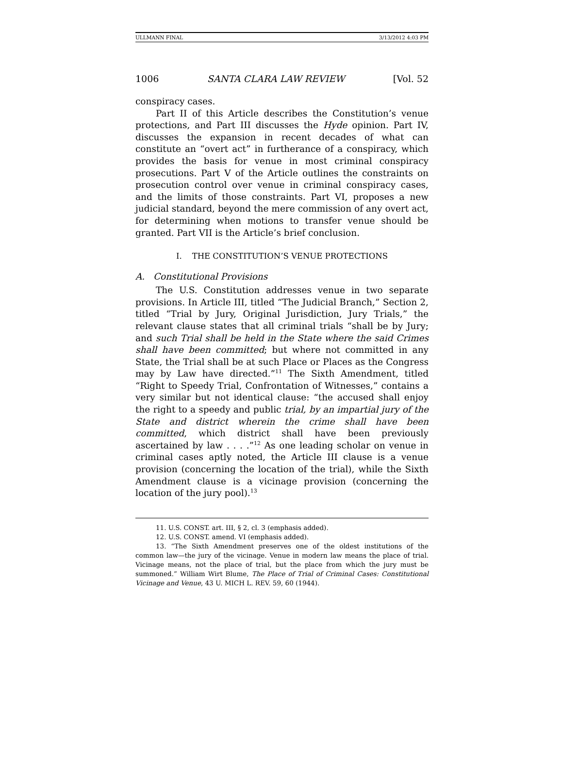ULLMANN FINAL 3/13/2012 4:03 PM
1006 SANTA CLARA LAW REVIEW [Vol. 52
conspiracy cases.
Part II of this Article describes the Constitution’s venue protections, and Part III discusses the Hyde opinion. Part IV, discusses the expansion in recent decades of what can constitute an “overt act” in furtherance of a conspiracy, which provides the basis for venue in most criminal conspiracy prosecutions. Part V of the Article outlines the constraints on prosecution control over venue in criminal conspiracy cases, and the limits of those constraints. Part VI, proposes a new judicial standard, beyond the mere commission of any overt act, for determining when motions to transfer venue should be granted. Part VII is the Article’s brief conclusion.
I. THE CONSTITUTION’S VENUE PROTECTIONS
A. Constitutional Provisions
The U.S. Constitution addresses venue in two separate provisions. In Article III, titled “The Judicial Branch,” Section 2, titled “Trial by Jury, Original Jurisdiction, Jury Trials,” the relevant clause states that all criminal trials “shall be by Jury; and such Trial shall be held in the State where the said Crimes shall have been committed; but where not committed in any State, the Trial shall be at such Place or Places as the Congress may by Law have directed.”<sup>11</sup> The Sixth Amendment, titled “Right to Speedy Trial, Confrontation of Witnesses,” contains a very similar but not identical clause: “the accused shall enjoy the right to a speedy and public trial, by an impartial jury of the State and district wherein the crime shall have been committed, which district shall have been previously ascertained by law . . . .”<sup>12</sup> As one leading scholar on venue in criminal cases aptly noted, the Article III clause is a venue provision (concerning the location of the trial), while the Sixth Amendment clause is a vicinage provision (concerning the location of the jury pool).<sup>13</sup>
11. U.S. CONST. art. III, § 2, cl. 3 (emphasis added).
12. U.S. CONST. amend. VI (emphasis added).
13. “The Sixth Amendment preserves one of the oldest institutions of the common law—the jury of the vicinage. Venue in modern law means the place of trial. Vicinage means, not the place of trial, but the place from which the jury must be summoned.” William Wirt Blume, The Place of Trial of Criminal Cases: Constitutional Vicinage and Venue, 43 U. MICH L. REV. 59, 60 (1944).